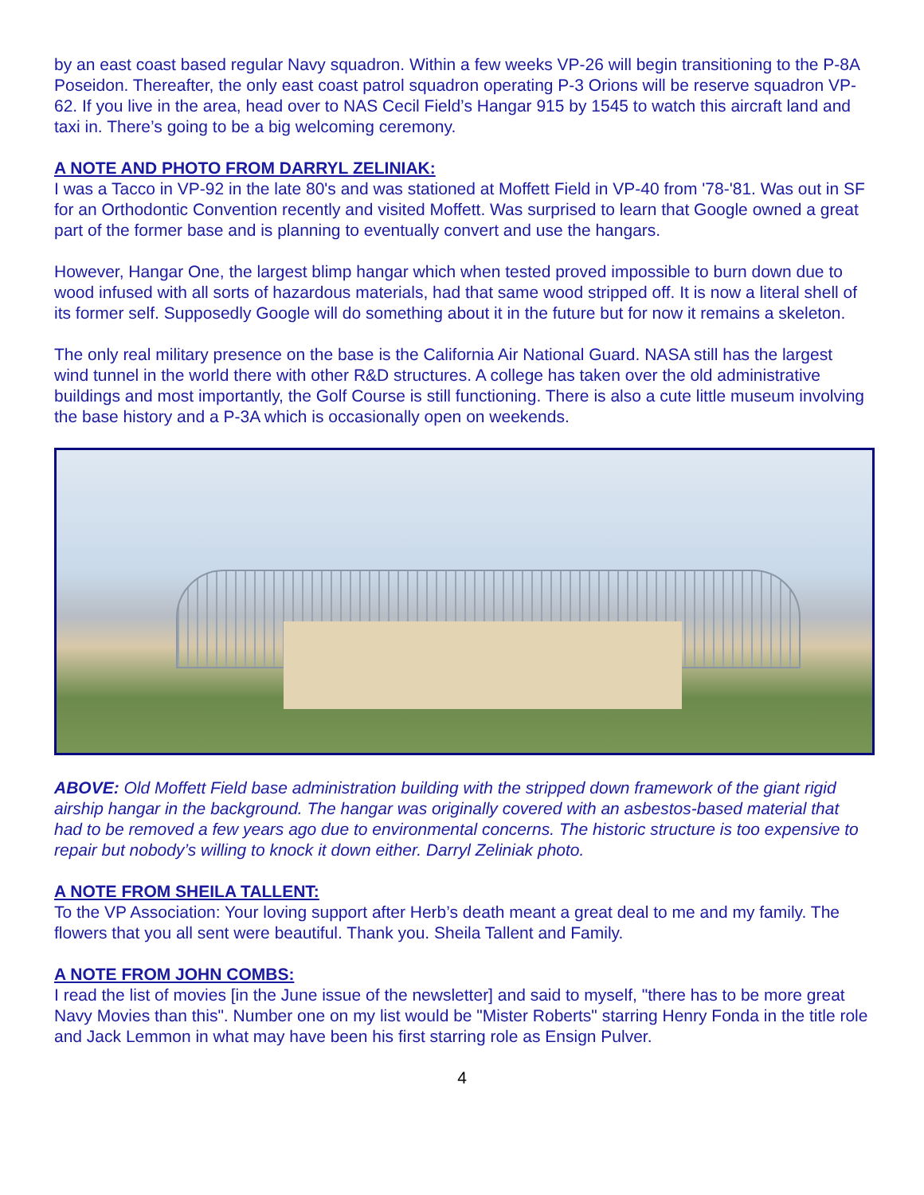by an east coast based regular Navy squadron. Within a few weeks VP-26 will begin transitioning to the P-8A Poseidon. Thereafter, the only east coast patrol squadron operating P-3 Orions will be reserve squadron VP-62. If you live in the area, head over to NAS Cecil Field’s Hangar 915 by 1545 to watch this aircraft land and taxi in. There’s going to be a big welcoming ceremony.
A NOTE AND PHOTO FROM DARRYL ZELINIAK:
I was a Tacco in VP-92 in the late 80's and was stationed at Moffett Field in VP-40 from '78-'81. Was out in SF for an Orthodontic Convention recently and visited Moffett. Was surprised to learn that Google owned a great part of the former base and is planning to eventually convert and use the hangars.
However, Hangar One, the largest blimp hangar which when tested proved impossible to burn down due to wood infused with all sorts of hazardous materials, had that same wood stripped off. It is now a literal shell of its former self. Supposedly Google will do something about it in the future but for now it remains a skeleton.
The only real military presence on the base is the California Air National Guard. NASA still has the largest wind tunnel in the world there with other R&D structures. A college has taken over the old administrative buildings and most importantly, the Golf Course is still functioning. There is also a cute little museum involving the base history and a P-3A which is occasionally open on weekends.
ABOVE: Old Moffett Field base administration building with the stripped down framework of the giant rigid airship hangar in the background. The hangar was originally covered with an asbestos-based material that had to be removed a few years ago due to environmental concerns. The historic structure is too expensive to repair but nobody’s willing to knock it down either. Darryl Zeliniak photo.
A NOTE FROM SHEILA TALLENT:
To the VP Association: Your loving support after Herb’s death meant a great deal to me and my family. The flowers that you all sent were beautiful. Thank you. Sheila Tallent and Family.
A NOTE FROM JOHN COMBS:
I read the list of movies [in the June issue of the newsletter] and said to myself, "there has to be more great Navy Movies than this". Number one on my list would be "Mister Roberts" starring Henry Fonda in the title role and Jack Lemmon in what may have been his first starring role as Ensign Pulver.
4